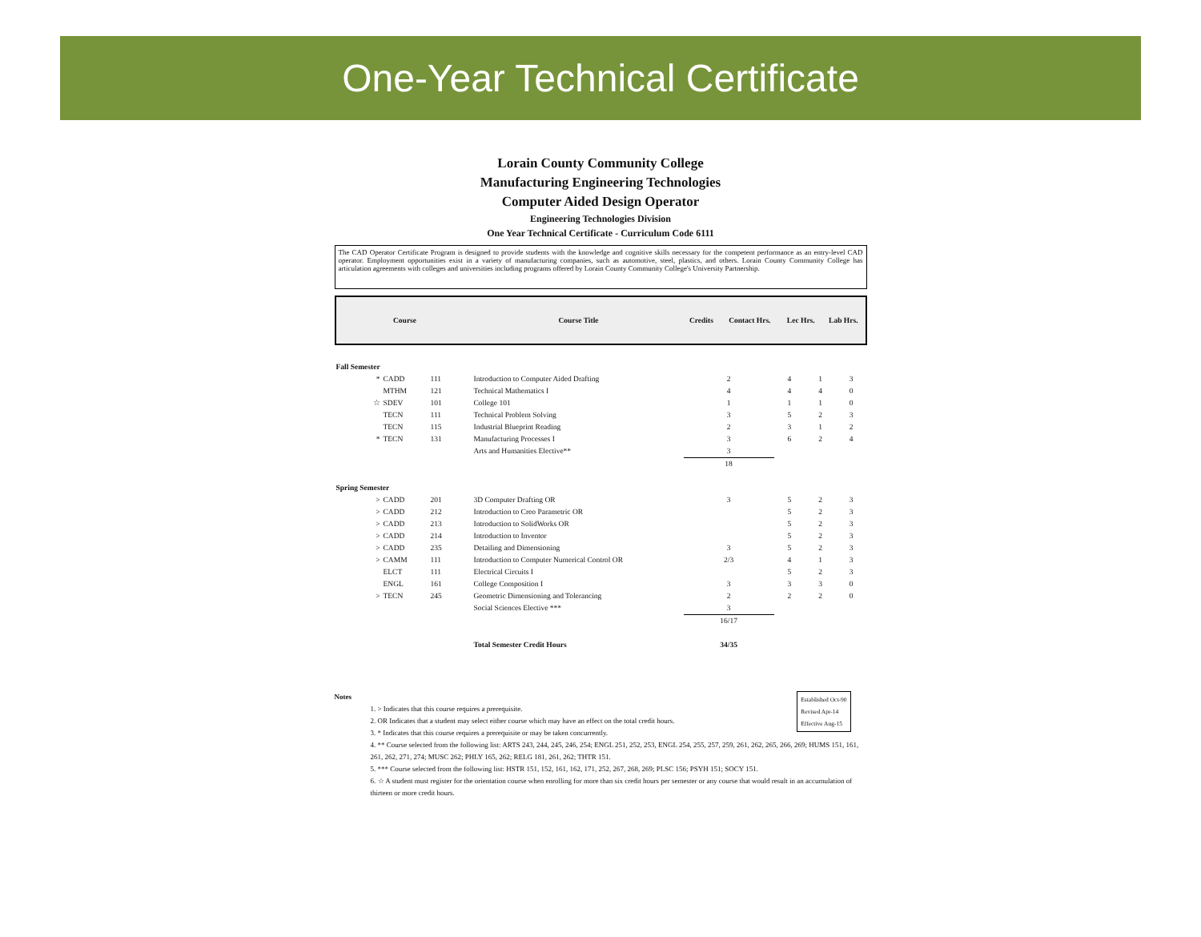One-Year Technical Certificate
Lorain County Community College
Manufacturing Engineering Technologies
Computer Aided Design Operator
Engineering Technologies Division
One Year Technical Certificate - Curriculum Code 6111
The CAD Operator Certificate Program is designed to provide students with the knowledge and cognitive skills necessary for the competent performance as an entry-level CAD operator. Employment opportunities exist in a variety of manufacturing companies, such as automotive, steel, plastics, and others. Lorain County Community College has articulation agreements with colleges and universities including programs offered by Lorain County Community College's University Partnership.
| Course | Course Title | Credits | Contact Hrs. | Lec Hrs. | Lab Hrs. |
| --- | --- | --- | --- | --- | --- |
| Fall Semester | | | | | | | |
| * | CADD | 111 | Introduction to Computer Aided Drafting | 2 | 4 | 1 | 3 |
| | MTHM | 121 | Technical Mathematics I | 4 | 4 | 4 | 0 |
| ☆ | SDEV | 101 | College 101 | 1 | 1 | 1 | 0 |
| | TECN | 111 | Technical Problem Solving | 3 | 5 | 2 | 3 |
| | TECN | 115 | Industrial Blueprint Reading | 2 | 3 | 1 | 2 |
| * | TECN | 131 | Manufacturing Processes I | 3 | 6 | 2 | 4 |
| | | | Arts and Humanities Elective** | 3 | | | |
| | | | | 18 | | | |
| Spring Semester | | | | | | | |
| > | CADD | 201 | 3D Computer Drafting OR | 3 | 5 | 2 | 3 |
| > | CADD | 212 | Introduction to Creo Parametric OR | | 5 | 2 | 3 |
| > | CADD | 213 | Introduction to SolidWorks OR | | 5 | 2 | 3 |
| > | CADD | 214 | Introduction to Inventor | | 5 | 2 | 3 |
| > | CADD | 235 | Detailing and Dimensioning | 3 | 5 | 2 | 3 |
| > | CAMM | 111 | Introduction to Computer Numerical Control OR | 2/3 | 4 | 1 | 3 |
| | ELCT | 111 | Electrical Circuits I | | 5 | 2 | 3 |
| | ENGL | 161 | College Composition I | 3 | 3 | 3 | 0 |
| > | TECN | 245 | Geometric Dimensioning and Tolerancing | 2 | 2 | 2 | 0 |
| | | | Social Sciences Elective *** | 3 | | | |
| | | | | 16/17 | | | |
| | | | Total Semester Credit Hours | 34/35 | | | |
Established Oct-90
Revised Apr-14
Effective Aug-15
Notes
1. > Indicates that this course requires a prerequisite.
2. OR Indicates that a student may select either course which may have an effect on the total credit hours.
3. * Indicates that this course requires a prerequisite or may be taken concurrently.
4. ** Course selected from the following list: ARTS 243, 244, 245, 246, 254; ENGL 251, 252, 253, ENGL 254, 255, 257, 259, 261, 262, 265, 266, 269; HUMS 151, 161, 261, 262, 271, 274; MUSC 262; PHLY 165, 262; RELG 181, 261, 262; THTR 151.
5. *** Course selected from the following list: HSTR 151, 152, 161, 162, 171, 252, 267, 268, 269; PLSC 156; PSYH 151; SOCY 151.
6. ☆ A student must register for the orientation course when enrolling for more than six credit hours per semester or any course that would result in an accumulation of thirteen or more credit hours.